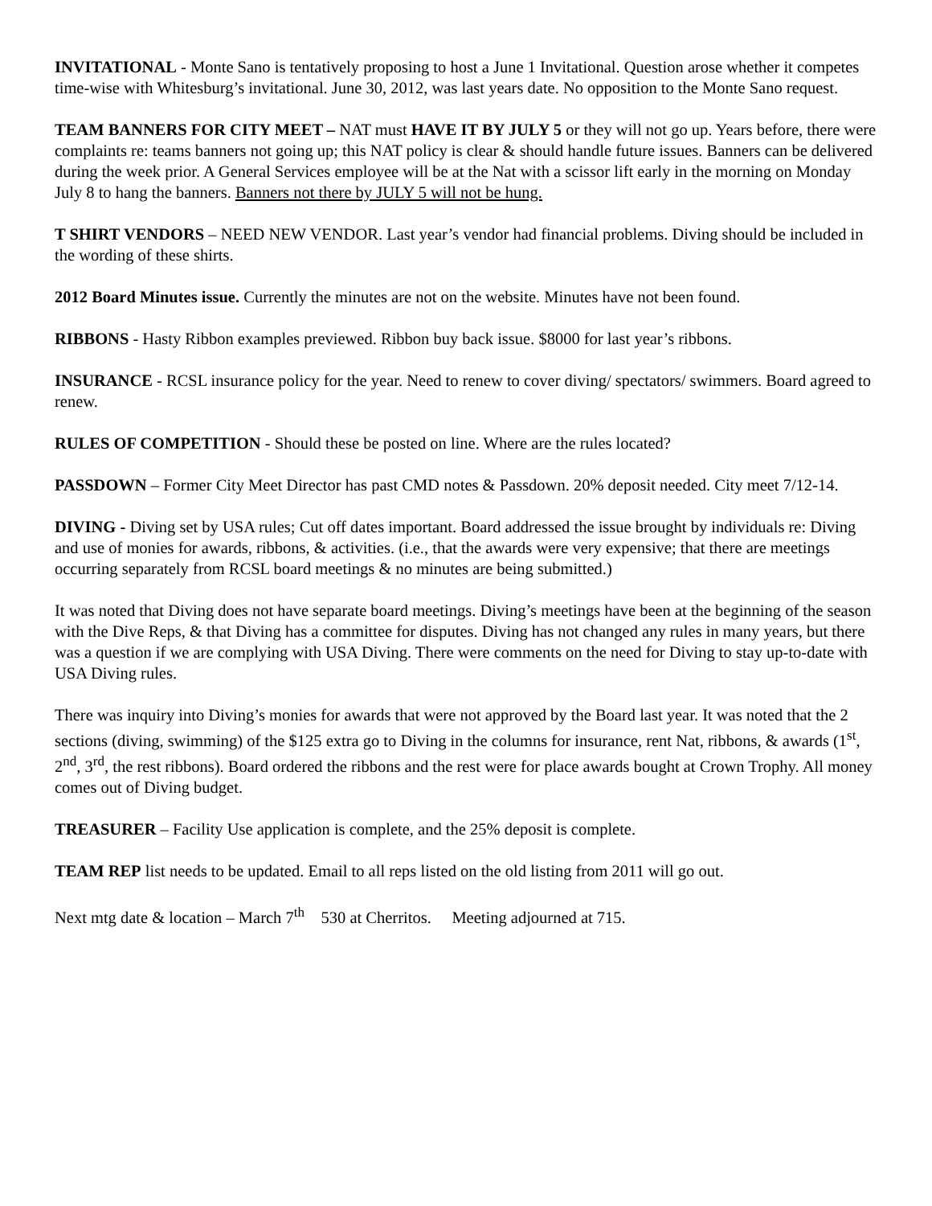INVITATIONAL - Monte Sano is tentatively proposing to host a June 1 Invitational. Question arose whether it competes time-wise with Whitesburg’s invitational. June 30, 2012, was last years date. No opposition to the Monte Sano request.
TEAM BANNERS FOR CITY MEET – NAT must HAVE IT BY JULY 5 or they will not go up. Years before, there were complaints re: teams banners not going up; this NAT policy is clear & should handle future issues. Banners can be delivered during the week prior. A General Services employee will be at the Nat with a scissor lift early in the morning on Monday July 8 to hang the banners. Banners not there by JULY 5 will not be hung.
T SHIRT VENDORS – NEED NEW VENDOR. Last year’s vendor had financial problems. Diving should be included in the wording of these shirts.
2012 Board Minutes issue. Currently the minutes are not on the website. Minutes have not been found.
RIBBONS - Hasty Ribbon examples previewed. Ribbon buy back issue. $8000 for last year’s ribbons.
INSURANCE - RCSL insurance policy for the year. Need to renew to cover diving/ spectators/ swimmers. Board agreed to renew.
RULES OF COMPETITION - Should these be posted on line. Where are the rules located?
PASSDOWN – Former City Meet Director has past CMD notes & Passdown. 20% deposit needed. City meet 7/12-14.
DIVING - Diving set by USA rules; Cut off dates important. Board addressed the issue brought by individuals re: Diving and use of monies for awards, ribbons, & activities. (i.e., that the awards were very expensive; that there are meetings occurring separately from RCSL board meetings & no minutes are being submitted.)
It was noted that Diving does not have separate board meetings. Diving’s meetings have been at the beginning of the season with the Dive Reps, & that Diving has a committee for disputes. Diving has not changed any rules in many years, but there was a question if we are complying with USA Diving. There were comments on the need for Diving to stay up-to-date with USA Diving rules.
There was inquiry into Diving’s monies for awards that were not approved by the Board last year. It was noted that the 2 sections (diving, swimming) of the $125 extra go to Diving in the columns for insurance, rent Nat, ribbons, & awards (1<sup>st</sup>, 2<sup>nd</sup>, 3<sup>rd</sup>, the rest ribbons). Board ordered the ribbons and the rest were for place awards bought at Crown Trophy. All money comes out of Diving budget.
TREASURER – Facility Use application is complete, and the 25% deposit is complete.
TEAM REP list needs to be updated. Email to all reps listed on the old listing from 2011 will go out.
Next mtg date & location – March 7<sup>th</sup> 530 at Cherritos. Meeting adjourned at 715.